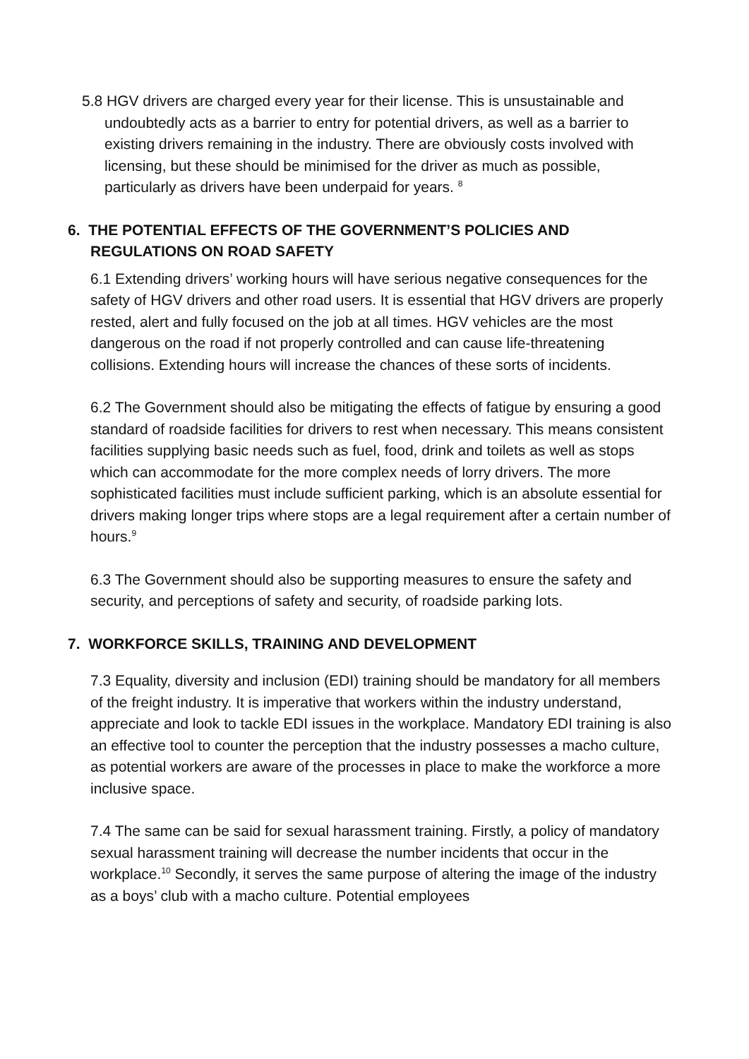5.8 HGV drivers are charged every year for their license. This is unsustainable and undoubtedly acts as a barrier to entry for potential drivers, as well as a barrier to existing drivers remaining in the industry. There are obviously costs involved with licensing, but these should be minimised for the driver as much as possible, particularly as drivers have been underpaid for years. <sup>8</sup>
6. THE POTENTIAL EFFECTS OF THE GOVERNMENT’S POLICIES AND REGULATIONS ON ROAD SAFETY
6.1 Extending drivers’ working hours will have serious negative consequences for the safety of HGV drivers and other road users. It is essential that HGV drivers are properly rested, alert and fully focused on the job at all times. HGV vehicles are the most dangerous on the road if not properly controlled and can cause life-threatening collisions. Extending hours will increase the chances of these sorts of incidents.
6.2 The Government should also be mitigating the effects of fatigue by ensuring a good standard of roadside facilities for drivers to rest when necessary. This means consistent facilities supplying basic needs such as fuel, food, drink and toilets as well as stops which can accommodate for the more complex needs of lorry drivers. The more sophisticated facilities must include sufficient parking, which is an absolute essential for drivers making longer trips where stops are a legal requirement after a certain number of hours.<sup>9</sup>
6.3 The Government should also be supporting measures to ensure the safety and security, and perceptions of safety and security, of roadside parking lots.
7. WORKFORCE SKILLS, TRAINING AND DEVELOPMENT
7.3 Equality, diversity and inclusion (EDI) training should be mandatory for all members of the freight industry. It is imperative that workers within the industry understand, appreciate and look to tackle EDI issues in the workplace. Mandatory EDI training is also an effective tool to counter the perception that the industry possesses a macho culture, as potential workers are aware of the processes in place to make the workforce a more inclusive space.
7.4 The same can be said for sexual harassment training. Firstly, a policy of mandatory sexual harassment training will decrease the number incidents that occur in the workplace.<sup>10</sup> Secondly, it serves the same purpose of altering the image of the industry as a boys’ club with a macho culture. Potential employees